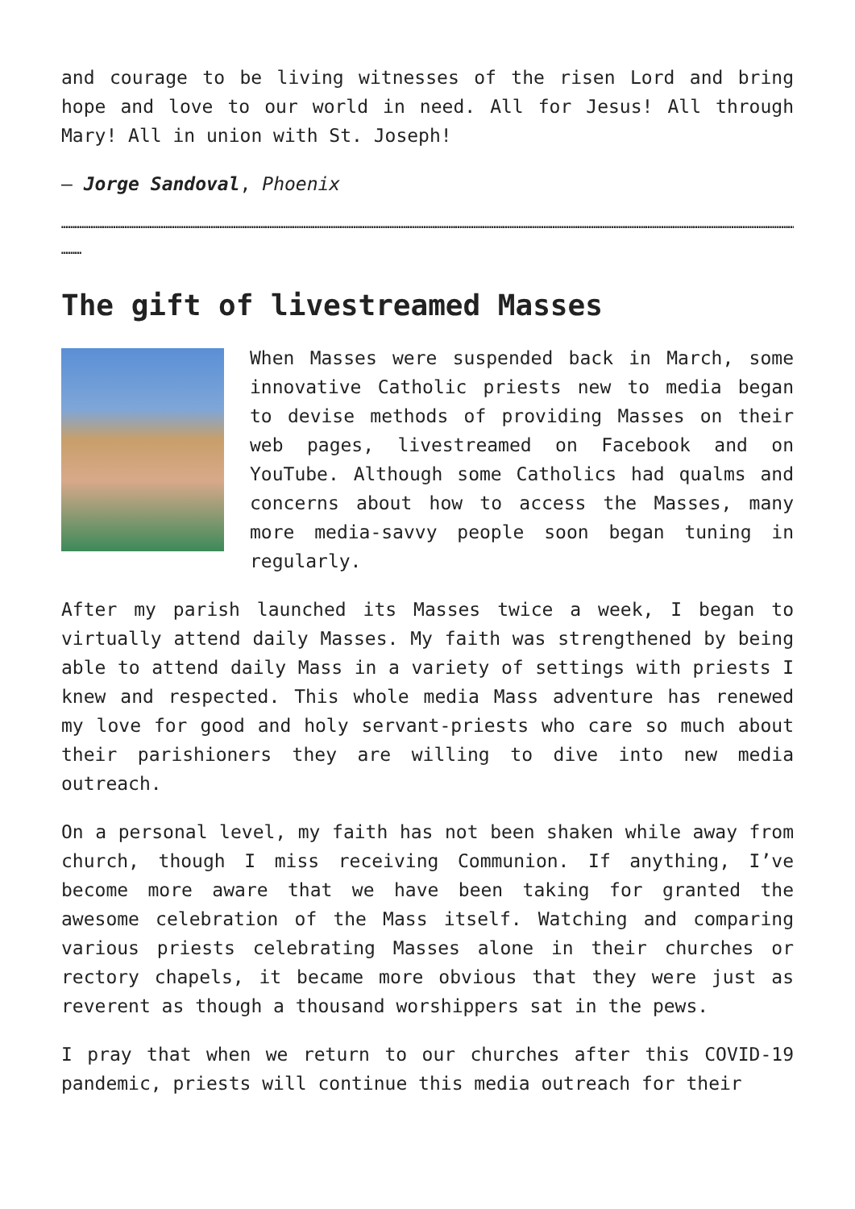and courage to be living witnesses of the risen Lord and bring hope and love to our world in need. All for Jesus! All through Mary! All in union with St. Joseph!
– Jorge Sandoval, Phoenix
………………………………………………………………………………………………………………………………………………………………………………………………………………………………………………………………………………………………………………………………………………
………
The gift of livestreamed Masses
When Masses were suspended back in March, some innovative Catholic priests new to media began to devise methods of providing Masses on their web pages, livestreamed on Facebook and on YouTube. Although some Catholics had qualms and concerns about how to access the Masses, many more media-savvy people soon began tuning in regularly.
After my parish launched its Masses twice a week, I began to virtually attend daily Masses. My faith was strengthened by being able to attend daily Mass in a variety of settings with priests I knew and respected. This whole media Mass adventure has renewed my love for good and holy servant-priests who care so much about their parishioners they are willing to dive into new media outreach.
On a personal level, my faith has not been shaken while away from church, though I miss receiving Communion. If anything, I’ve become more aware that we have been taking for granted the awesome celebration of the Mass itself. Watching and comparing various priests celebrating Masses alone in their churches or rectory chapels, it became more obvious that they were just as reverent as though a thousand worshippers sat in the pews.
I pray that when we return to our churches after this COVID-19 pandemic, priests will continue this media outreach for their